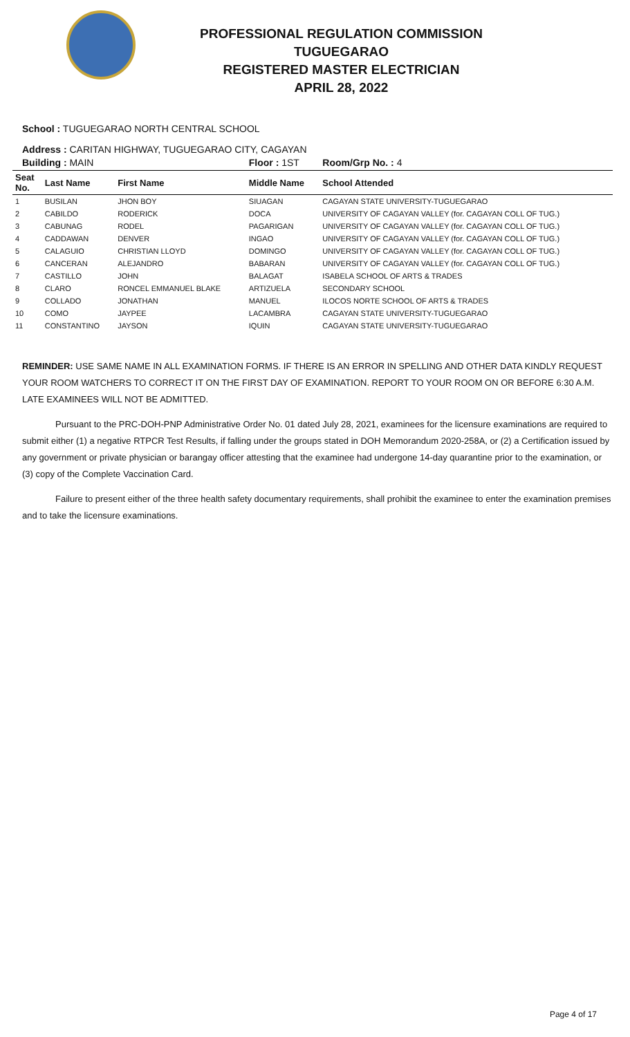PROFESSIONAL REGULATION COMMISSION
TUGUEGARAO
REGISTERED MASTER ELECTRICIAN
APRIL 28, 2022
School : TUGUEGARAO NORTH CENTRAL SCHOOL
Address : CARITAN HIGHWAY, TUGUEGARAO CITY, CAGAYAN
| Building : MAIN | | | Floor : 1ST | Room/Grp No. : 4 |
| Seat No. | Last Name | First Name | Middle Name | School Attended |
| 1 | BUSILAN | JHON BOY | SIUAGAN | CAGAYAN STATE UNIVERSITY-TUGUEGARAO |
| 2 | CABILDO | RODERICK | DOCA | UNIVERSITY OF CAGAYAN VALLEY (for. CAGAYAN COLL OF TUG.) |
| 3 | CABUNAG | RODEL | PAGARIGAN | UNIVERSITY OF CAGAYAN VALLEY (for. CAGAYAN COLL OF TUG.) |
| 4 | CADDAWAN | DENVER | INGAO | UNIVERSITY OF CAGAYAN VALLEY (for. CAGAYAN COLL OF TUG.) |
| 5 | CALAGUIO | CHRISTIAN LLOYD | DOMINGO | UNIVERSITY OF CAGAYAN VALLEY (for. CAGAYAN COLL OF TUG.) |
| 6 | CANCERAN | ALEJANDRO | BABARAN | UNIVERSITY OF CAGAYAN VALLEY (for. CAGAYAN COLL OF TUG.) |
| 7 | CASTILLO | JOHN | BALAGAT | ISABELA SCHOOL OF ARTS & TRADES |
| 8 | CLARO | RONCEL EMMANUEL BLAKE | ARTIZUELA | SECONDARY SCHOOL |
| 9 | COLLADO | JONATHAN | MANUEL | ILOCOS NORTE SCHOOL OF ARTS & TRADES |
| 10 | COMO | JAYPEE | LACAMBRA | CAGAYAN STATE UNIVERSITY-TUGUEGARAO |
| 11 | CONSTANTINO | JAYSON | IQUIN | CAGAYAN STATE UNIVERSITY-TUGUEGARAO |
REMINDER: USE SAME NAME IN ALL EXAMINATION FORMS. IF THERE IS AN ERROR IN SPELLING AND OTHER DATA KINDLY REQUEST YOUR ROOM WATCHERS TO CORRECT IT ON THE FIRST DAY OF EXAMINATION. REPORT TO YOUR ROOM ON OR BEFORE 6:30 A.M. LATE EXAMINEES WILL NOT BE ADMITTED.
Pursuant to the PRC-DOH-PNP Administrative Order No. 01 dated July 28, 2021, examinees for the licensure examinations are required to submit either (1) a negative RTPCR Test Results, if falling under the groups stated in DOH Memorandum 2020-258A, or (2) a Certification issued by any government or private physician or barangay officer attesting that the examinee had undergone 14-day quarantine prior to the examination, or (3) copy of the Complete Vaccination Card.
Failure to present either of the three health safety documentary requirements, shall prohibit the examinee to enter the examination premises and to take the licensure examinations.
Page 4 of 17